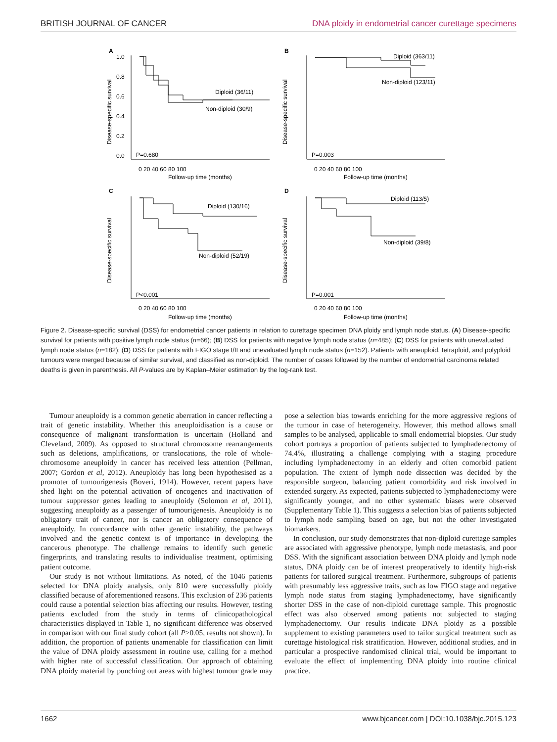BRITISH JOURNAL OF CANCER DNA ploidy in endometrial cancer curettage specimens
A
B
C
D
1.0
0.8
0.6
0.4
0.2
0.0
P=0.680
P=0.003
P<0.001
P=0.001
Diploid (36/11)
Non-diploid (30/9)
Diploid (363/11)
Non-diploid (123/11)
Diploid (130/16)
Non-diploid (52/19)
Diploid (113/5)
Non-diploid (39/8)
0 20 40 60 80 100
Follow-up time (months)
0 20 40 60 80 100
Follow-up time (months)
0 20 40 60 80 100
Follow-up time (months)
0 20 40 60 80 100
Follow-up time (months)
Disease-specific survival
Disease-specific survival
Disease-specific survival
Disease-specific survival
Figure 2. Disease-specific survival (DSS) for endometrial cancer patients in relation to curettage specimen DNA ploidy and lymph node status. (A) Disease-specific survival for patients with positive lymph node status (n=66); (B) DSS for patients with negative lymph node status (n=485); (C) DSS for patients with unevaluated lymph node status (n=182); (D) DSS for patients with FIGO stage I/II and unevaluated lymph node status (n=152). Patients with aneuploid, tetraploid, and polyploid tumours were merged because of similar survival, and classified as non-diploid. The number of cases followed by the number of endometrial carcinoma related deaths is given in parenthesis. All P-values are by Kaplan–Meier estimation by the log-rank test.
Tumour aneuploidy is a common genetic aberration in cancer reflecting a trait of genetic instability. Whether this aneuploidisation is a cause or consequence of malignant transformation is uncertain (Holland and Cleveland, 2009). As opposed to structural chromosome rearrangements such as deletions, amplifications, or translocations, the role of whole-chromosome aneuploidy in cancer has received less attention (Pellman, 2007; Gordon et al, 2012). Aneuploidy has long been hypothesised as a promoter of tumourigenesis (Boveri, 1914). However, recent papers have shed light on the potential activation of oncogenes and inactivation of tumour suppressor genes leading to aneuploidy (Solomon et al, 2011), suggesting aneuploidy as a passenger of tumourigenesis. Aneuploidy is no obligatory trait of cancer, nor is cancer an obligatory consequence of aneuploidy. In concordance with other genetic instability, the pathways involved and the genetic context is of importance in developing the cancerous phenotype. The challenge remains to identify such genetic fingerprints, and translating results to individualise treatment, optimising patient outcome.
Our study is not without limitations. As noted, of the 1046 patients selected for DNA ploidy analysis, only 810 were successfully ploidy classified because of aforementioned reasons. This exclusion of 236 patients could cause a potential selection bias affecting our results. However, testing patients excluded from the study in terms of clinicopathological characteristics displayed in Table 1, no significant difference was observed in comparison with our final study cohort (all P>0.05, results not shown). In addition, the proportion of patients unamenable for classification can limit the value of DNA ploidy assessment in routine use, calling for a method with higher rate of successful classification. Our approach of obtaining DNA ploidy material by punching out areas with highest tumour grade may pose a selection bias towards enriching for the more aggressive regions of the tumour in case of heterogeneity. However, this method allows small samples to be analysed, applicable to small endometrial biopsies. Our study cohort portrays a proportion of patients subjected to lymphadenectomy of 74.4%, illustrating a challenge complying with a staging procedure including lymphadenectomy in an elderly and often comorbid patient population. The extent of lymph node dissection was decided by the responsible surgeon, balancing patient comorbidity and risk involved in extended surgery. As expected, patients subjected to lymphadenectomy were significantly younger, and no other systematic biases were observed (Supplementary Table 1). This suggests a selection bias of patients subjected to lymph node sampling based on age, but not the other investigated biomarkers.
In conclusion, our study demonstrates that non-diploid curettage samples are associated with aggressive phenotype, lymph node metastasis, and poor DSS. With the significant association between DNA ploidy and lymph node status, DNA ploidy can be of interest preoperatively to identify high-risk patients for tailored surgical treatment. Furthermore, subgroups of patients with presumably less aggressive traits, such as low FIGO stage and negative lymph node status from staging lymphadenectomy, have significantly shorter DSS in the case of non-diploid curettage sample. This prognostic effect was also observed among patients not subjected to staging lymphadenectomy. Our results indicate DNA ploidy as a possible supplement to existing parameters used to tailor surgical treatment such as curettage histological risk stratification. However, additional studies, and in particular a prospective randomised clinical trial, would be important to evaluate the effect of implementing DNA ploidy into routine clinical practice.
1662 www.bjcancer.com | DOI:10.1038/bjc.2015.123